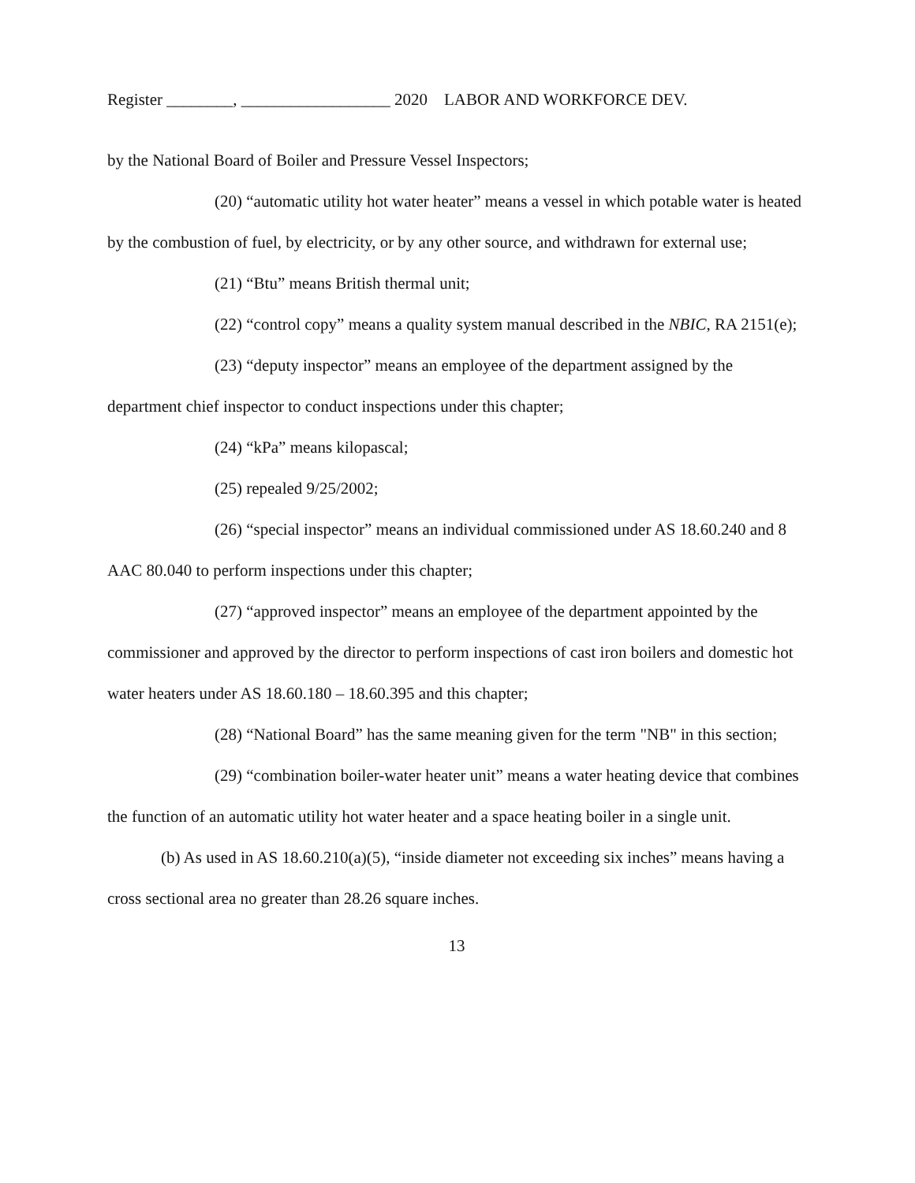Register ________, __________________ 2020 LABOR AND WORKFORCE DEV.
by the National Board of Boiler and Pressure Vessel Inspectors;
(20) “automatic utility hot water heater” means a vessel in which potable water is heated by the combustion of fuel, by electricity, or by any other source, and withdrawn for external use;
(21) “Btu” means British thermal unit;
(22) “control copy” means a quality system manual described in the NBIC, RA 2151(e);
(23) “deputy inspector” means an employee of the department assigned by the department chief inspector to conduct inspections under this chapter;
(24) “kPa” means kilopascal;
(25) repealed 9/25/2002;
(26) “special inspector” means an individual commissioned under AS 18.60.240 and 8 AAC 80.040 to perform inspections under this chapter;
(27) “approved inspector” means an employee of the department appointed by the commissioner and approved by the director to perform inspections of cast iron boilers and domestic hot water heaters under AS 18.60.180 – 18.60.395 and this chapter;
(28) “National Board” has the same meaning given for the term "NB" in this section;
(29) “combination boiler-water heater unit” means a water heating device that combines the function of an automatic utility hot water heater and a space heating boiler in a single unit.
(b) As used in AS 18.60.210(a)(5), “inside diameter not exceeding six inches” means having a cross sectional area no greater than 28.26 square inches.
13